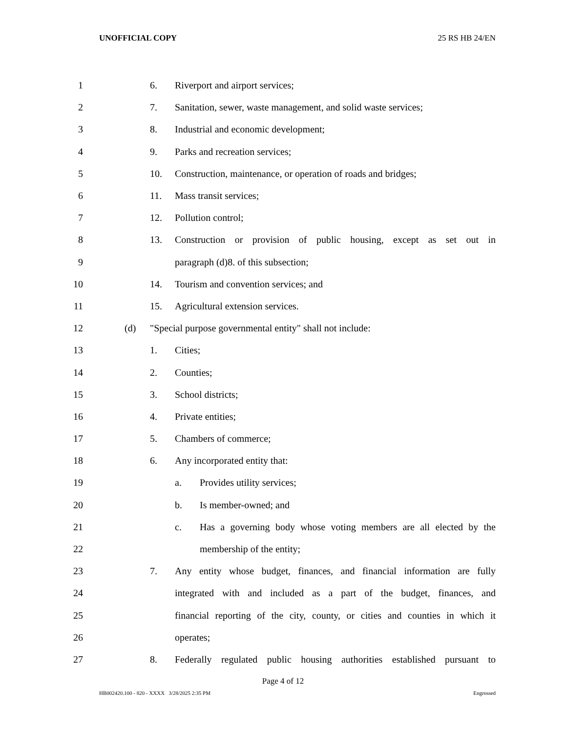UNOFFICIAL COPY 25 RS HB 24/EN
1 6. Riverport and airport services;
2 7. Sanitation, sewer, waste management, and solid waste services;
3 8. Industrial and economic development;
4 9. Parks and recreation services;
5 10. Construction, maintenance, or operation of roads and bridges;
6 11. Mass transit services;
7 12. Pollution control;
8 13. Construction or provision of public housing, except as set out in
9 paragraph (d)8. of this subsection;
10 14. Tourism and convention services; and
11 15. Agricultural extension services.
12 (d) "Special purpose governmental entity" shall not include:
13 1. Cities;
14 2. Counties;
15 3. School districts;
16 4. Private entities;
17 5. Chambers of commerce;
18 6. Any incorporated entity that:
19 a. Provides utility services;
20 b. Is member-owned; and
21 c. Has a governing body whose voting members are all elected by the
22 membership of the entity;
23 7. Any entity whose budget, finances, and financial information are fully
24 integrated with and included as a part of the budget, finances, and
25 financial reporting of the city, county, or cities and counties in which it
26 operates;
27 8. Federally regulated public housing authorities established pursuant to
Page 4 of 12
HB002420.100 - 820 - XXXX 3/28/2025 2:35 PM Engrossed